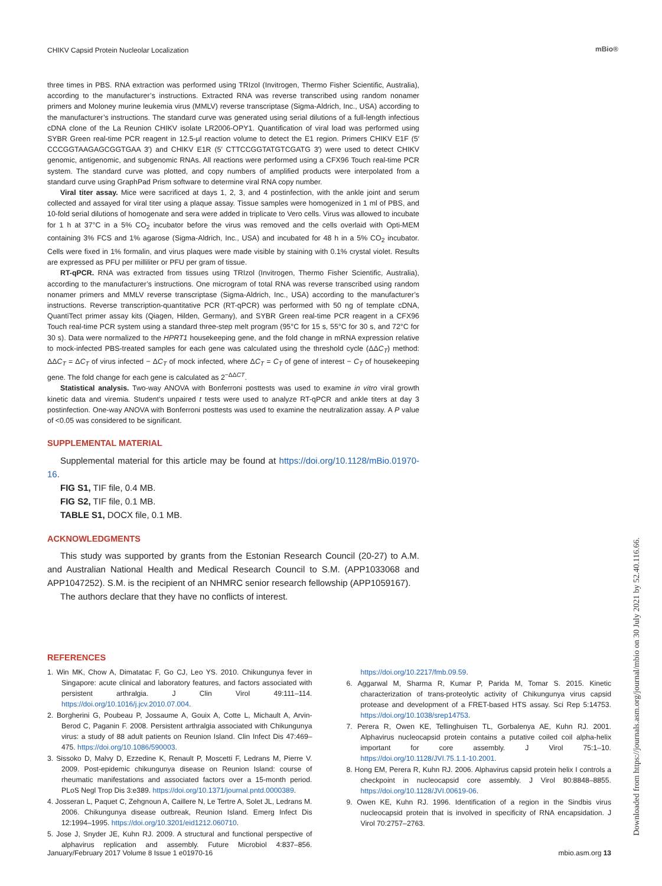CHIKV Capsid Protein Nucleolar Localization
mBio®
three times in PBS. RNA extraction was performed using TRIzol (Invitrogen, Thermo Fisher Scientific, Australia), according to the manufacturer’s instructions. Extracted RNA was reverse transcribed using random nonamer primers and Moloney murine leukemia virus (MMLV) reverse transcriptase (Sigma-Aldrich, Inc., USA) according to the manufacturer’s instructions. The standard curve was generated using serial dilutions of a full-length infectious cDNA clone of the La Reunion CHIKV isolate LR2006-OPY1. Quantification of viral load was performed using SYBR Green real-time PCR reagent in 12.5-μl reaction volume to detect the E1 region. Primers CHIKV E1F (5′ CCCGGTAAGAGCGGTGAA 3′) and CHIKV E1R (5′ CTTCCGGTATGTCGATG 3′) were used to detect CHIKV genomic, antigenomic, and subgenomic RNAs. All reactions were performed using a CFX96 Touch real-time PCR system. The standard curve was plotted, and copy numbers of amplified products were interpolated from a standard curve using GraphPad Prism software to determine viral RNA copy number.
Viral titer assay. Mice were sacrificed at days 1, 2, 3, and 4 postinfection, with the ankle joint and serum collected and assayed for viral titer using a plaque assay. Tissue samples were homogenized in 1 ml of PBS, and 10-fold serial dilutions of homogenate and sera were added in triplicate to Vero cells. Virus was allowed to incubate for 1 h at 37°C in a 5% CO<sub>2</sub> incubator before the virus was removed and the cells overlaid with Opti-MEM containing 3% FCS and 1% agarose (Sigma-Aldrich, Inc., USA) and incubated for 48 h in a 5% CO<sub>2</sub> incubator. Cells were fixed in 1% formalin, and virus plaques were made visible by staining with 0.1% crystal violet. Results are expressed as PFU per milliliter or PFU per gram of tissue.
RT-qPCR. RNA was extracted from tissues using TRIzol (Invitrogen, Thermo Fisher Scientific, Australia), according to the manufacturer’s instructions. One microgram of total RNA was reverse transcribed using random nonamer primers and MMLV reverse transcriptase (Sigma-Aldrich, Inc., USA) according to the manufacturer’s instructions. Reverse transcription-quantitative PCR (RT-qPCR) was performed with 50 ng of template cDNA, QuantiTect primer assay kits (Qiagen, Hilden, Germany), and SYBR Green real-time PCR reagent in a CFX96 Touch real-time PCR system using a standard three-step melt program (95°C for 15 s, 55°C for 30 s, and 72°C for 30 s). Data were normalized to the HPRT1 housekeeping gene, and the fold change in mRNA expression relative to mock-infected PBS-treated samples for each gene was calculated using the threshold cycle (ΔΔC<sub>T</sub>) method: ΔΔC<sub>T</sub> = ΔC<sub>T</sub> of virus infected − ΔC<sub>T</sub> of mock infected, where ΔC<sub>T</sub> = C<sub>T</sub> of gene of interest − C<sub>T</sub> of housekeeping gene. The fold change for each gene is calculated as 2<sup>−ΔΔCT</sup>.
Statistical analysis. Two-way ANOVA with Bonferroni posttests was used to examine in vitro viral growth kinetic data and viremia. Student’s unpaired t tests were used to analyze RT-qPCR and ankle titers at day 3 postinfection. One-way ANOVA with Bonferroni posttests was used to examine the neutralization assay. A P value of <0.05 was considered to be significant.
SUPPLEMENTAL MATERIAL
Supplemental material for this article may be found at https://doi.org/10.1128/mBio.01970-16.
FIG S1, TIF file, 0.4 MB.
FIG S2, TIF file, 0.1 MB.
TABLE S1, DOCX file, 0.1 MB.
ACKNOWLEDGMENTS
This study was supported by grants from the Estonian Research Council (20-27) to A.M. and Australian National Health and Medical Research Council to S.M. (APP1033068 and APP1047252). S.M. is the recipient of an NHMRC senior research fellowship (APP1059167).
The authors declare that they have no conflicts of interest.
REFERENCES
1. Win MK, Chow A, Dimatatac F, Go CJ, Leo YS. 2010. Chikungunya fever in Singapore: acute clinical and laboratory features, and factors associated with persistent arthralgia. J Clin Virol 49:111–114. https://doi.org/10.1016/j.jcv.2010.07.004.
2. Borgherini G, Poubeau P, Jossaume A, Gouix A, Cotte L, Michault A, Arvin-Berod C, Paganin F. 2008. Persistent arthralgia associated with Chikungunya virus: a study of 88 adult patients on Reunion Island. Clin Infect Dis 47:469–475. https://doi.org/10.1086/590003.
3. Sissoko D, Malvy D, Ezzedine K, Renault P, Moscetti F, Ledrans M, Pierre V. 2009. Post-epidemic chikungunya disease on Reunion Island: course of rheumatic manifestations and associated factors over a 15-month period. PLoS Negl Trop Dis 3:e389. https://doi.org/10.1371/journal.pntd.0000389.
4. Josseran L, Paquet C, Zehgnoun A, Caillere N, Le Tertre A, Solet JL, Ledrans M. 2006. Chikungunya disease outbreak, Reunion Island. Emerg Infect Dis 12:1994–1995. https://doi.org/10.3201/eid1212.060710.
5. Jose J, Snyder JE, Kuhn RJ. 2009. A structural and functional perspective of alphavirus replication and assembly. Future Microbiol 4:837–856. https://doi.org/10.2217/fmb.09.59.
6. Aggarwal M, Sharma R, Kumar P, Parida M, Tomar S. 2015. Kinetic characterization of trans-proteolytic activity of Chikungunya virus capsid protease and development of a FRET-based HTS assay. Sci Rep 5:14753. https://doi.org/10.1038/srep14753.
7. Perera R, Owen KE, Tellinghuisen TL, Gorbalenya AE, Kuhn RJ. 2001. Alphavirus nucleocapsid protein contains a putative coiled coil alpha-helix important for core assembly. J Virol 75:1–10. https://doi.org/10.1128/JVI.75.1.1-10.2001.
8. Hong EM, Perera R, Kuhn RJ. 2006. Alphavirus capsid protein helix I controls a checkpoint in nucleocapsid core assembly. J Virol 80:8848–8855. https://doi.org/10.1128/JVI.00619-06.
9. Owen KE, Kuhn RJ. 1996. Identification of a region in the Sindbis virus nucleocapsid protein that is involved in specificity of RNA encapsidation. J Virol 70:2757–2763.
January/February 2017 Volume 8 Issue 1 e01970-16 mbio.asm.org 13
Downloaded from https://journals.asm.org/journal/mbio on 30 July 2021 by 52.40.116.66.